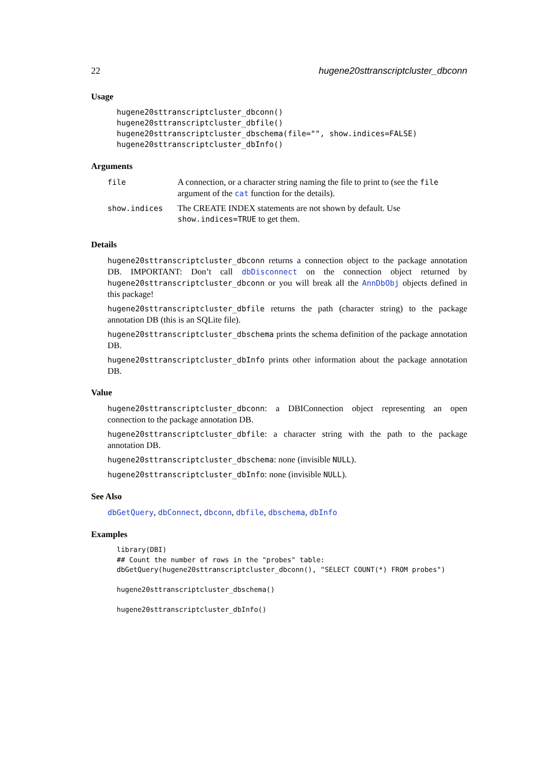22 hugene20sttranscriptcluster_dbconn
Usage
hugene20sttranscriptcluster_dbconn() hugene20sttranscriptcluster_dbfile() hugene20sttranscriptcluster_dbschema(file="", show.indices=FALSE) hugene20sttranscriptcluster_dbInfo()
Arguments
| file | A connection, or a character string naming the file to print to (see the file argument of the cat function for the details). |
| show.indices | The CREATE INDEX statements are not shown by default. Use show.indices=TRUE to get them. |
Details
hugene20sttranscriptcluster_dbconn returns a connection object to the package annotation DB. IMPORTANT: Don’t call dbDisconnect on the connection object returned by hugene20sttranscriptcluster_dbconn or you will break all the AnnDbObj objects defined in this package!
hugene20sttranscriptcluster_dbfile returns the path (character string) to the package annotation DB (this is an SQLite file).
hugene20sttranscriptcluster_dbschema prints the schema definition of the package annotation DB.
hugene20sttranscriptcluster_dbInfo prints other information about the package annotation DB.
Value
hugene20sttranscriptcluster_dbconn: a DBIConnection object representing an open connection to the package annotation DB.
hugene20sttranscriptcluster_dbfile: a character string with the path to the package annotation DB.
hugene20sttranscriptcluster_dbschema: none (invisible NULL).
hugene20sttranscriptcluster_dbInfo: none (invisible NULL).
See Also
dbGetQuery, dbConnect, dbconn, dbfile, dbschema, dbInfo
Examples
library(DBI) ## Count the number of rows in the "probes" table: dbGetQuery(hugene20sttranscriptcluster_dbconn(), "SELECT COUNT(*) FROM probes") hugene20sttranscriptcluster_dbschema() hugene20sttranscriptcluster_dbInfo()